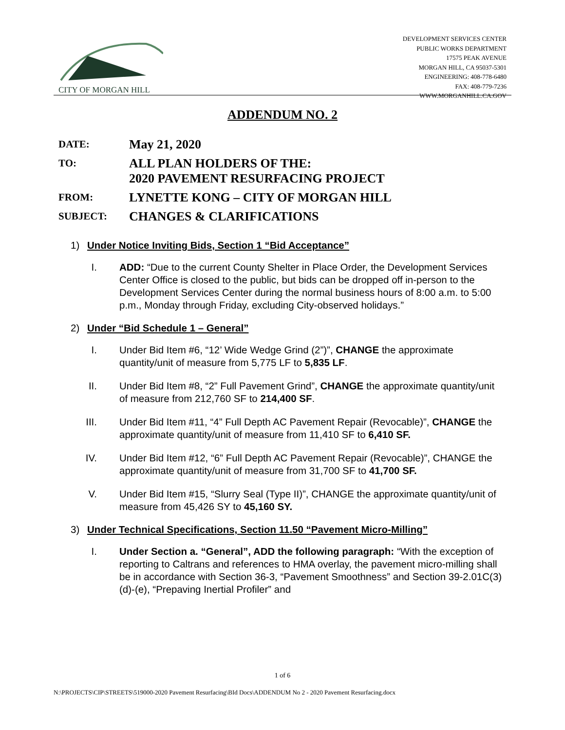CITY OF MORGAN HILL
DEVELOPMENT SERVICES CENTER
PUBLIC WORKS DEPARTMENT
17575 PEAK AVENUE
MORGAN HILL, CA 95037-5301
ENGINEERING: 408-778-6480
FAX: 408-779-7236
WWW.MORGANHILL.CA.GOV
ADDENDUM NO. 2
DATE:
May 21, 2020
TO:
ALL PLAN HOLDERS OF THE:
2020 PAVEMENT RESURFACING PROJECT
FROM:
LYNETTE KONG – CITY OF MORGAN HILL
SUBJECT:
CHANGES & CLARIFICATIONS
1) Under Notice Inviting Bids, Section 1 “Bid Acceptance”
I. ADD: “Due to the current County Shelter in Place Order, the Development Services Center Office is closed to the public, but bids can be dropped off in-person to the Development Services Center during the normal business hours of 8:00 a.m. to 5:00 p.m., Monday through Friday, excluding City-observed holidays.”
2) Under “Bid Schedule 1 – General”
I. Under Bid Item #6, “12’ Wide Wedge Grind (2”)”, CHANGE the approximate quantity/unit of measure from 5,775 LF to 5,835 LF.
II. Under Bid Item #8, “2” Full Pavement Grind”, CHANGE the approximate quantity/unit of measure from 212,760 SF to 214,400 SF.
III. Under Bid Item #11, “4” Full Depth AC Pavement Repair (Revocable)”, CHANGE the approximate quantity/unit of measure from 11,410 SF to 6,410 SF.
IV. Under Bid Item #12, “6” Full Depth AC Pavement Repair (Revocable)”, CHANGE the approximate quantity/unit of measure from 31,700 SF to 41,700 SF.
V. Under Bid Item #15, “Slurry Seal (Type II)”, CHANGE the approximate quantity/unit of measure from 45,426 SY to 45,160 SY.
3) Under Technical Specifications, Section 11.50 “Pavement Micro-Milling”
I. Under Section a. “General”, ADD the following paragraph: “With the exception of reporting to Caltrans and references to HMA overlay, the pavement micro-milling shall be in accordance with Section 36-3, “Pavement Smoothness” and Section 39-2.01C(3)(d)-(e), “Prepaving Inertial Profiler” and
1 of 6
N:\PROJECTS\CIP\STREETS\519000-2020 Pavement Resurfacing\BId Docs\ADDENDUM No 2 - 2020 Pavement Resurfacing.docx